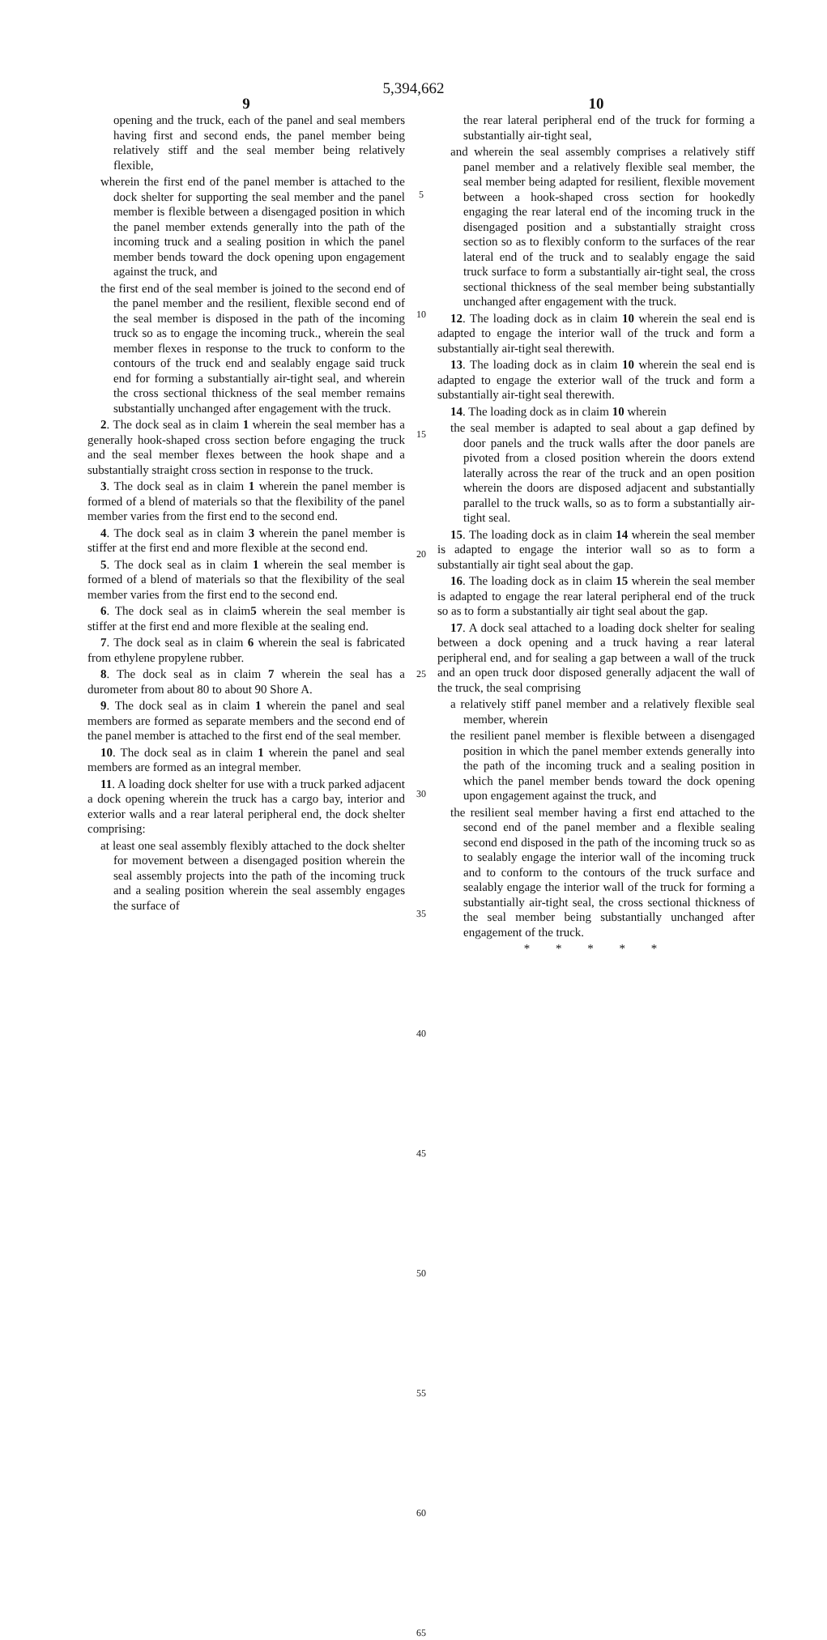5,394,662
9
opening and the truck, each of the panel and seal members having first and second ends, the panel member being relatively stiff and the seal member being relatively flexible,
wherein the first end of the panel member is attached to the dock shelter for supporting the seal member and the panel member is flexible between a disengaged position in which the panel member extends generally into the path of the incoming truck and a sealing position in which the panel member bends toward the dock opening upon engagement against the truck, and
the first end of the seal member is joined to the second end of the panel member and the resilient, flexible second end of the seal member is disposed in the path of the incoming truck so as to engage the incoming truck., wherein the seal member flexes in response to the truck to conform to the contours of the truck end and sealably engage said truck end for forming a substantially air-tight seal, and wherein the cross sectional thickness of the seal member remains substantially unchanged after engagement with the truck.
2. The dock seal as in claim 1 wherein the seal member has a generally hook-shaped cross section before engaging the truck and the seal member flexes between the hook shape and a substantially straight cross section in response to the truck.
3. The dock seal as in claim 1 wherein the panel member is formed of a blend of materials so that the flexibility of the panel member varies from the first end to the second end.
4. The dock seal as in claim 3 wherein the panel member is stiffer at the first end and more flexible at the second end.
5. The dock seal as in claim 1 wherein the seal member is formed of a blend of materials so that the flexibility of the seal member varies from the first end to the second end.
6. The dock seal as in claim5 wherein the seal member is stiffer at the first end and more flexible at the sealing end.
7. The dock seal as in claim 6 wherein the seal is fabricated from ethylene propylene rubber.
8. The dock seal as in claim 7 wherein the seal has a durometer from about 80 to about 90 Shore A.
9. The dock seal as in claim 1 wherein the panel and seal members are formed as separate members and the second end of the panel member is attached to the first end of the seal member.
10. The dock seal as in claim 1 wherein the panel and seal members are formed as an integral member.
11. A loading dock shelter for use with a truck parked adjacent a dock opening wherein the truck has a cargo bay, interior and exterior walls and a rear lateral peripheral end, the dock shelter comprising:
at least one seal assembly flexibly attached to the dock shelter for movement between a disengaged position wherein the seal assembly projects into the path of the incoming truck and a sealing position wherein the seal assembly engages the surface of
5
10
15
20
25
30
35
40
45
50
55
60
65
10
the rear lateral peripheral end of the truck for forming a substantially air-tight seal,
and wherein the seal assembly comprises a relatively stiff panel member and a relatively flexible seal member, the seal member being adapted for resilient, flexible movement between a hook-shaped cross section for hookedly engaging the rear lateral end of the incoming truck in the disengaged position and a substantially straight cross section so as to flexibly conform to the surfaces of the rear lateral end of the truck and to sealably engage the said truck surface to form a substantially air-tight seal, the cross sectional thickness of the seal member being substantially unchanged after engagement with the truck.
12. The loading dock as in claim 10 wherein the seal end is adapted to engage the interior wall of the truck and form a substantially air-tight seal therewith.
13. The loading dock as in claim 10 wherein the seal end is adapted to engage the exterior wall of the truck and form a substantially air-tight seal therewith.
14. The loading dock as in claim 10 wherein
the seal member is adapted to seal about a gap defined by door panels and the truck walls after the door panels are pivoted from a closed position wherein the doors extend laterally across the rear of the truck and an open position wherein the doors are disposed adjacent and substantially parallel to the truck walls, so as to form a substantially air-tight seal.
15. The loading dock as in claim 14 wherein the seal member is adapted to engage the interior wall so as to form a substantially air tight seal about the gap.
16. The loading dock as in claim 15 wherein the seal member is adapted to engage the rear lateral peripheral end of the truck so as to form a substantially air tight seal about the gap.
17. A dock seal attached to a loading dock shelter for sealing between a dock opening and a truck having a rear lateral peripheral end, and for sealing a gap between a wall of the truck and an open truck door disposed generally adjacent the wall of the truck, the seal comprising
a relatively stiff panel member and a relatively flexible seal member, wherein
the resilient panel member is flexible between a disengaged position in which the panel member extends generally into the path of the incoming truck and a sealing position in which the panel member bends toward the dock opening upon engagement against the truck, and
the resilient seal member having a first end attached to the second end of the panel member and a flexible sealing second end disposed in the path of the incoming truck so as to sealably engage the interior wall of the incoming truck and to conform to the contours of the truck surface and sealably engage the interior wall of the truck for forming a substantially air-tight seal, the cross sectional thickness of the seal member being substantially unchanged after engagement of the truck.
* * * * *